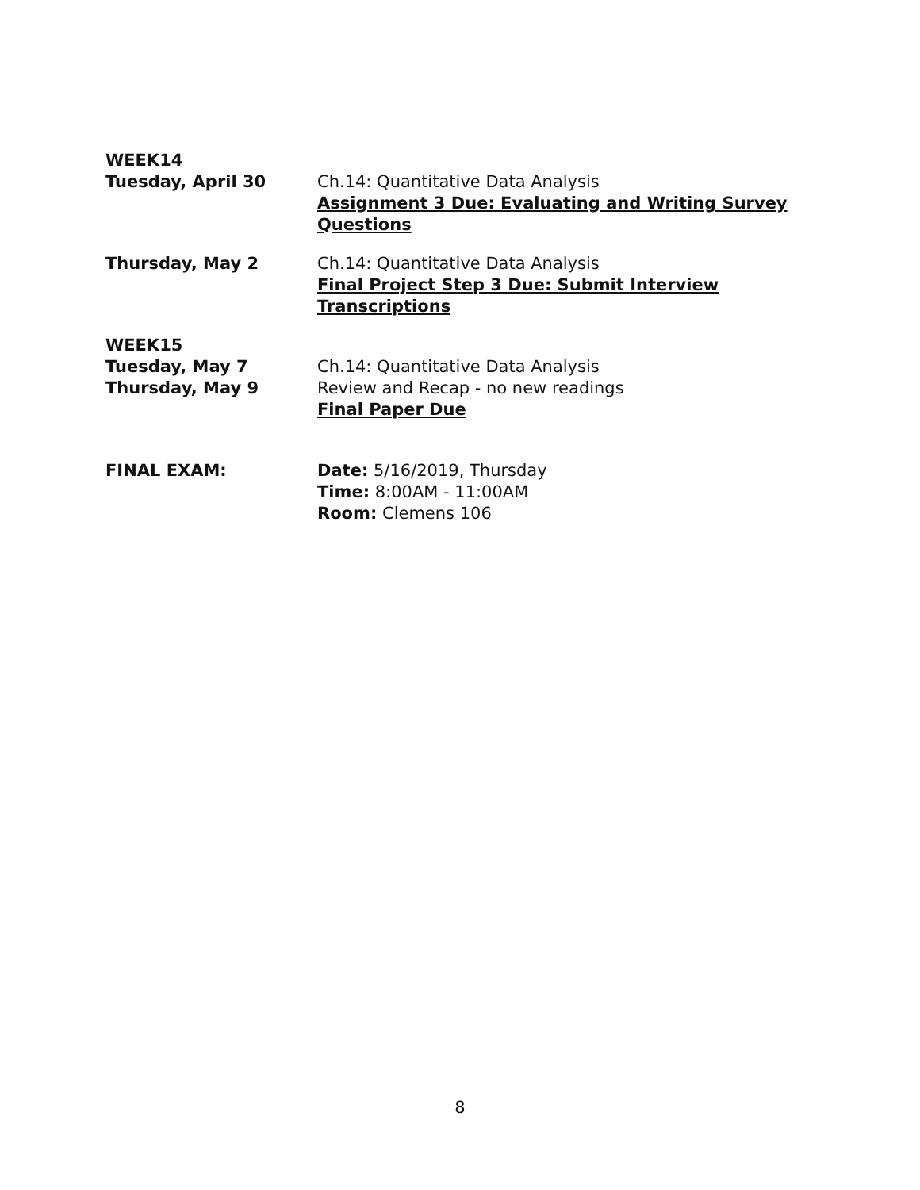WEEK14
Tuesday, April 30 Ch.14: Quantitative Data Analysis
Assignment 3 Due: Evaluating and Writing Survey Questions
Thursday, May 2 Ch.14: Quantitative Data Analysis
Final Project Step 3 Due: Submit Interview Transcriptions
WEEK15
Tuesday, May 7 Ch.14: Quantitative Data Analysis
Thursday, May 9 Review and Recap - no new readings
Final Paper Due
FINAL EXAM: Date: 5/16/2019, Thursday
Time: 8:00AM - 11:00AM
Room: Clemens 106
8